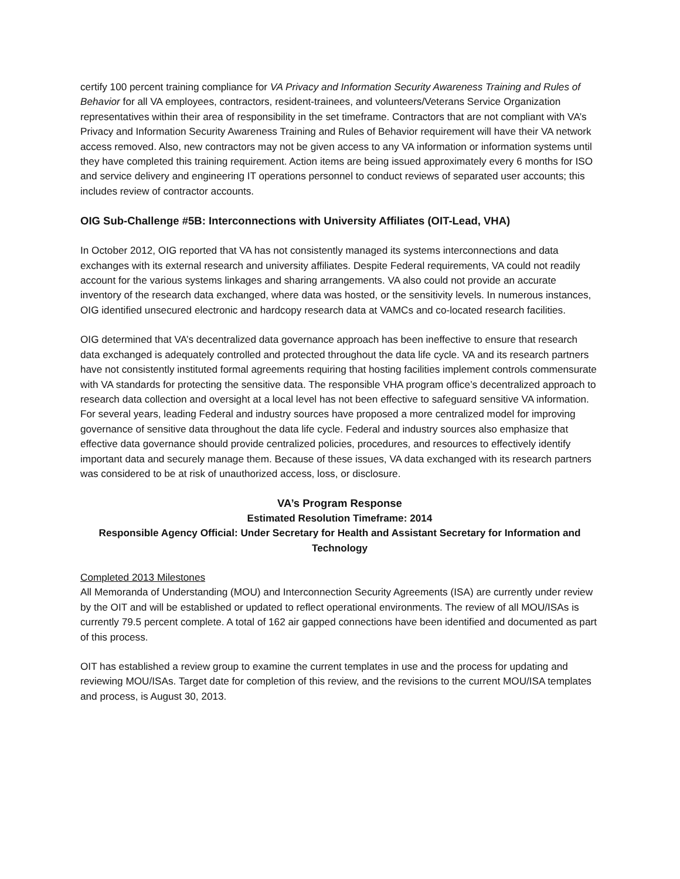certify 100 percent training compliance for VA Privacy and Information Security Awareness Training and Rules of Behavior for all VA employees, contractors, resident-trainees, and volunteers/Veterans Service Organization representatives within their area of responsibility in the set timeframe. Contractors that are not compliant with VA’s Privacy and Information Security Awareness Training and Rules of Behavior requirement will have their VA network access removed. Also, new contractors may not be given access to any VA information or information systems until they have completed this training requirement. Action items are being issued approximately every 6 months for ISO and service delivery and engineering IT operations personnel to conduct reviews of separated user accounts; this includes review of contractor accounts.
OIG Sub-Challenge #5B: Interconnections with University Affiliates (OIT-Lead, VHA)
In October 2012, OIG reported that VA has not consistently managed its systems interconnections and data exchanges with its external research and university affiliates. Despite Federal requirements, VA could not readily account for the various systems linkages and sharing arrangements. VA also could not provide an accurate inventory of the research data exchanged, where data was hosted, or the sensitivity levels. In numerous instances, OIG identified unsecured electronic and hardcopy research data at VAMCs and co-located research facilities.
OIG determined that VA’s decentralized data governance approach has been ineffective to ensure that research data exchanged is adequately controlled and protected throughout the data life cycle. VA and its research partners have not consistently instituted formal agreements requiring that hosting facilities implement controls commensurate with VA standards for protecting the sensitive data. The responsible VHA program office’s decentralized approach to research data collection and oversight at a local level has not been effective to safeguard sensitive VA information. For several years, leading Federal and industry sources have proposed a more centralized model for improving governance of sensitive data throughout the data life cycle. Federal and industry sources also emphasize that effective data governance should provide centralized policies, procedures, and resources to effectively identify important data and securely manage them. Because of these issues, VA data exchanged with its research partners was considered to be at risk of unauthorized access, loss, or disclosure.
VA’s Program Response
Estimated Resolution Timeframe: 2014
Responsible Agency Official: Under Secretary for Health and Assistant Secretary for Information and Technology
Completed 2013 Milestones
All Memoranda of Understanding (MOU) and Interconnection Security Agreements (ISA) are currently under review by the OIT and will be established or updated to reflect operational environments. The review of all MOU/ISAs is currently 79.5 percent complete. A total of 162 air gapped connections have been identified and documented as part of this process.
OIT has established a review group to examine the current templates in use and the process for updating and reviewing MOU/ISAs. Target date for completion of this review, and the revisions to the current MOU/ISA templates and process, is August 30, 2013.